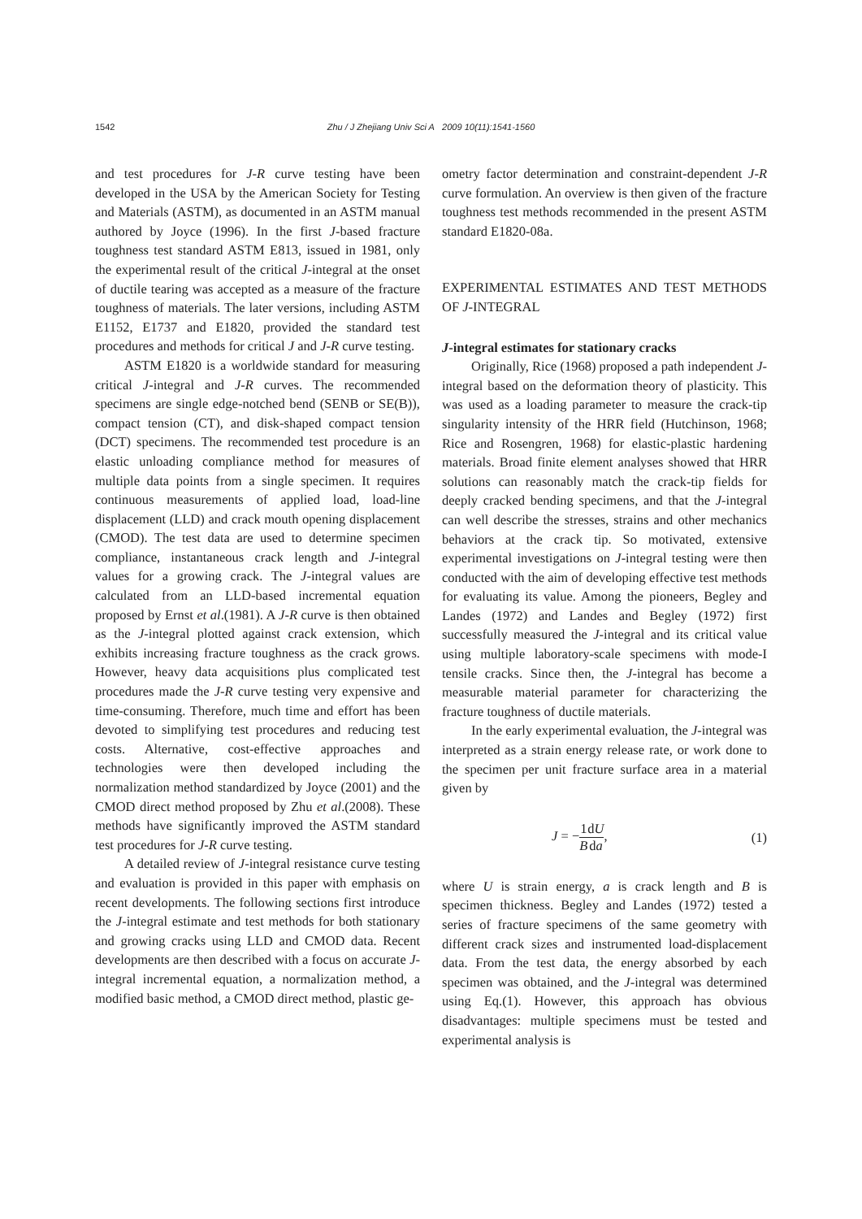1542 Zhu / J Zhejiang Univ Sci A 2009 10(11):1541-1560
and test procedures for J-R curve testing have been developed in the USA by the American Society for Testing and Materials (ASTM), as documented in an ASTM manual authored by Joyce (1996). In the first J-based fracture toughness test standard ASTM E813, issued in 1981, only the experimental result of the critical J-integral at the onset of ductile tearing was accepted as a measure of the fracture toughness of materials. The later versions, including ASTM E1152, E1737 and E1820, provided the standard test procedures and methods for critical J and J-R curve testing.
ASTM E1820 is a worldwide standard for measuring critical J-integral and J-R curves. The recommended specimens are single edge-notched bend (SENB or SE(B)), compact tension (CT), and disk-shaped compact tension (DCT) specimens. The recommended test procedure is an elastic unloading compliance method for measures of multiple data points from a single specimen. It requires continuous measurements of applied load, load-line displacement (LLD) and crack mouth opening displacement (CMOD). The test data are used to determine specimen compliance, instantaneous crack length and J-integral values for a growing crack. The J-integral values are calculated from an LLD-based incremental equation proposed by Ernst et al.(1981). A J-R curve is then obtained as the J-integral plotted against crack extension, which exhibits increasing fracture toughness as the crack grows. However, heavy data acquisitions plus complicated test procedures made the J-R curve testing very expensive and time-consuming. Therefore, much time and effort has been devoted to simplifying test procedures and reducing test costs. Alternative, cost-effective approaches and technologies were then developed including the normalization method standardized by Joyce (2001) and the CMOD direct method proposed by Zhu et al.(2008). These methods have significantly improved the ASTM standard test procedures for J-R curve testing.
A detailed review of J-integral resistance curve testing and evaluation is provided in this paper with emphasis on recent developments. The following sections first introduce the J-integral estimate and test methods for both stationary and growing cracks using LLD and CMOD data. Recent developments are then described with a focus on accurate J-integral incremental equation, a normalization method, a modified basic method, a CMOD direct method, plastic ge-
ometry factor determination and constraint-dependent J-R curve formulation. An overview is then given of the fracture toughness test methods recommended in the present ASTM standard E1820-08a.
EXPERIMENTAL ESTIMATES AND TEST METHODS OF J-INTEGRAL
J-integral estimates for stationary cracks
Originally, Rice (1968) proposed a path independent J-integral based on the deformation theory of plasticity. This was used as a loading parameter to measure the crack-tip singularity intensity of the HRR field (Hutchinson, 1968; Rice and Rosengren, 1968) for elastic-plastic hardening materials. Broad finite element analyses showed that HRR solutions can reasonably match the crack-tip fields for deeply cracked bending specimens, and that the J-integral can well describe the stresses, strains and other mechanics behaviors at the crack tip. So motivated, extensive experimental investigations on J-integral testing were then conducted with the aim of developing effective test methods for evaluating its value. Among the pioneers, Begley and Landes (1972) and Landes and Begley (1972) first successfully measured the J-integral and its critical value using multiple laboratory-scale specimens with mode-I tensile cracks. Since then, the J-integral has become a measurable material parameter for characterizing the fracture toughness of ductile materials.
In the early experimental evaluation, the J-integral was interpreted as a strain energy release rate, or work done to the specimen per unit fracture surface area in a material given by
J = −1 B dU da, (1)
where U is strain energy, a is crack length and B is specimen thickness. Begley and Landes (1972) tested a series of fracture specimens of the same geometry with different crack sizes and instrumented load-displacement data. From the test data, the energy absorbed by each specimen was obtained, and the J-integral was determined using Eq.(1). However, this approach has obvious disadvantages: multiple specimens must be tested and experimental analysis is